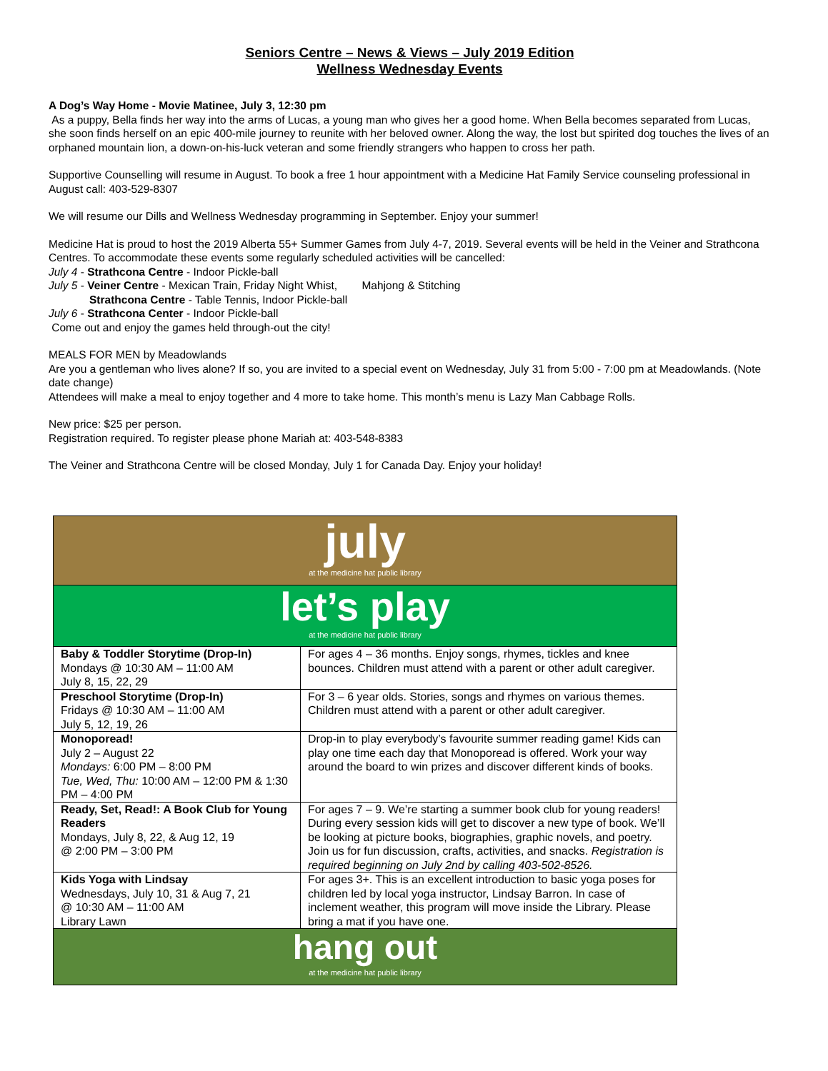Seniors Centre – News & Views – July 2019 Edition
Wellness Wednesday Events
A Dog’s Way Home - Movie Matinee, July 3, 12:30 pm
As a puppy, Bella finds her way into the arms of Lucas, a young man who gives her a good home. When Bella becomes separated from Lucas, she soon finds herself on an epic 400-mile journey to reunite with her beloved owner. Along the way, the lost but spirited dog touches the lives of an orphaned mountain lion, a down-on-his-luck veteran and some friendly strangers who happen to cross her path.
Supportive Counselling will resume in August. To book a free 1 hour appointment with a Medicine Hat Family Service counseling professional in August call: 403-529-8307
We will resume our Dills and Wellness Wednesday programming in September. Enjoy your summer!
Medicine Hat is proud to host the 2019 Alberta 55+ Summer Games from July 4-7, 2019. Several events will be held in the Veiner and Strathcona Centres. To accommodate these events some regularly scheduled activities will be cancelled:
July 4 - Strathcona Centre - Indoor Pickle-ball
July 5 - Veiner Centre - Mexican Train, Friday Night Whist, Mahjong & Stitching
Strathcona Centre - Table Tennis, Indoor Pickle-ball
July 6 - Strathcona Center - Indoor Pickle-ball
Come out and enjoy the games held through-out the city!
MEALS FOR MEN by Meadowlands
Are you a gentleman who lives alone? If so, you are invited to a special event on Wednesday, July 31 from 5:00 - 7:00 pm at Meadowlands. (Note date change)
Attendees will make a meal to enjoy together and 4 more to take home. This month’s menu is Lazy Man Cabbage Rolls.
New price: $25 per person.
Registration required. To register please phone Mariah at: 403-548-8383
The Veiner and Strathcona Centre will be closed Monday, July 1 for Canada Day. Enjoy your holiday!
| july at the medicine hat public library | |
| let’s play at the medicine hat public library | |
| Baby & Toddler Storytime (Drop-In) Mondays @ 10:30 AM – 11:00 AM July 8, 15, 22, 29 | For ages 4 – 36 months. Enjoy songs, rhymes, tickles and knee bounces. Children must attend with a parent or other adult caregiver. |
| Preschool Storytime (Drop-In) Fridays @ 10:30 AM – 11:00 AM July 5, 12, 19, 26 | For 3 – 6 year olds. Stories, songs and rhymes on various themes. Children must attend with a parent or other adult caregiver. |
| Monoporead! July 2 – August 22 Mondays: 6:00 PM – 8:00 PM Tue, Wed, Thu: 10:00 AM – 12:00 PM & 1:30 PM – 4:00 PM | Drop-in to play everybody’s favourite summer reading game! Kids can play one time each day that Monoporead is offered. Work your way around the board to win prizes and discover different kinds of books. |
| Ready, Set, Read!: A Book Club for Young Readers Mondays, July 8, 22, & Aug 12, 19 @ 2:00 PM – 3:00 PM | For ages 7 – 9. We’re starting a summer book club for young readers! During every session kids will get to discover a new type of book. We’ll be looking at picture books, biographies, graphic novels, and poetry. Join us for fun discussion, crafts, activities, and snacks. Registration is required beginning on July 2nd by calling 403-502-8526. |
| Kids Yoga with Lindsay Wednesdays, July 10, 31 & Aug 7, 21 @ 10:30 AM – 11:00 AM Library Lawn | For ages 3+. This is an excellent introduction to basic yoga poses for children led by local yoga instructor, Lindsay Barron. In case of inclement weather, this program will move inside the Library. Please bring a mat if you have one. |
| hang out at the medicine hat public library | |